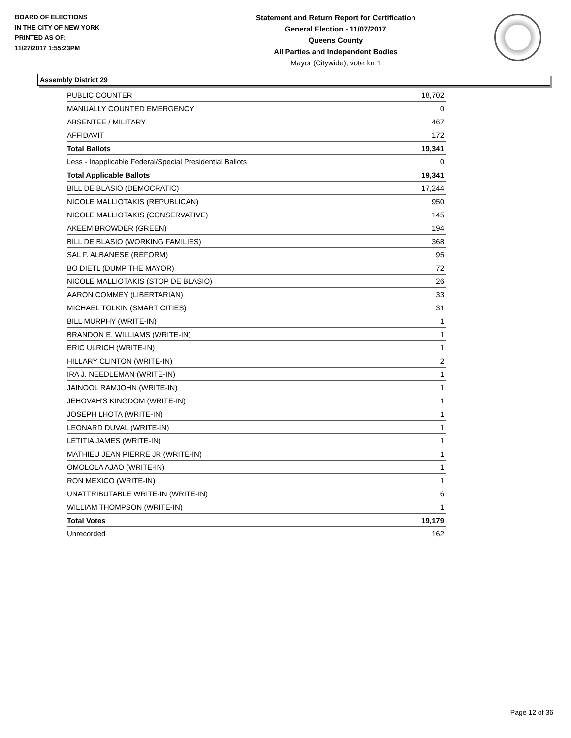BOARD OF ELECTIONS
IN THE CITY OF NEW YORK
PRINTED AS OF:
11/27/2017 1:55:23PM
Statement and Return Report for Certification
General Election - 11/07/2017
Queens County
All Parties and Independent Bodies
Mayor (Citywide), vote for 1
Assembly District 29
| PUBLIC COUNTER | 18,702 |
| MANUALLY COUNTED EMERGENCY | 0 |
| ABSENTEE / MILITARY | 467 |
| AFFIDAVIT | 172 |
| Total Ballots | 19,341 |
| Less - Inapplicable Federal/Special Presidential Ballots | 0 |
| Total Applicable Ballots | 19,341 |
| BILL DE BLASIO (DEMOCRATIC) | 17,244 |
| NICOLE MALLIOTAKIS (REPUBLICAN) | 950 |
| NICOLE MALLIOTAKIS (CONSERVATIVE) | 145 |
| AKEEM BROWDER (GREEN) | 194 |
| BILL DE BLASIO (WORKING FAMILIES) | 368 |
| SAL F. ALBANESE (REFORM) | 95 |
| BO DIETL (DUMP THE MAYOR) | 72 |
| NICOLE MALLIOTAKIS (STOP DE BLASIO) | 26 |
| AARON COMMEY (LIBERTARIAN) | 33 |
| MICHAEL TOLKIN (SMART CITIES) | 31 |
| BILL MURPHY (WRITE-IN) | 1 |
| BRANDON E. WILLIAMS (WRITE-IN) | 1 |
| ERIC ULRICH (WRITE-IN) | 1 |
| HILLARY CLINTON (WRITE-IN) | 2 |
| IRA J. NEEDLEMAN (WRITE-IN) | 1 |
| JAINOOL RAMJOHN (WRITE-IN) | 1 |
| JEHOVAH'S KINGDOM (WRITE-IN) | 1 |
| JOSEPH LHOTA (WRITE-IN) | 1 |
| LEONARD DUVAL (WRITE-IN) | 1 |
| LETITIA JAMES (WRITE-IN) | 1 |
| MATHIEU JEAN PIERRE JR (WRITE-IN) | 1 |
| OMOLOLA AJAO (WRITE-IN) | 1 |
| RON MEXICO (WRITE-IN) | 1 |
| UNATTRIBUTABLE WRITE-IN (WRITE-IN) | 6 |
| WILLIAM THOMPSON (WRITE-IN) | 1 |
| Total Votes | 19,179 |
| Unrecorded | 162 |
Page 12 of 36